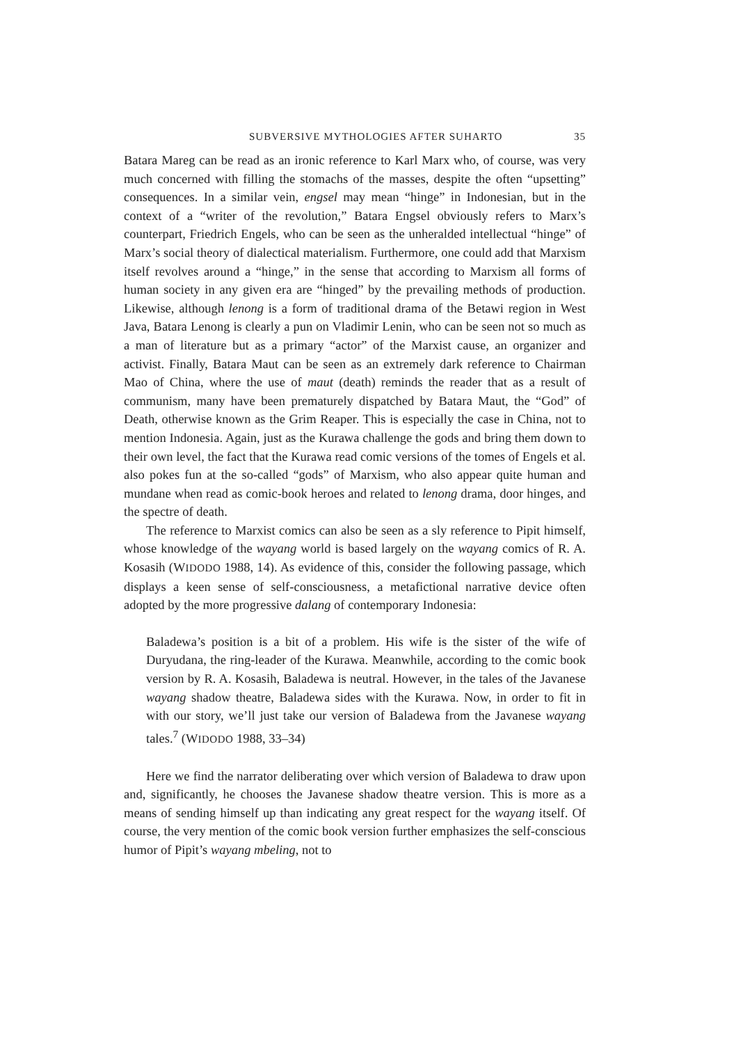SUBVERSIVE MYTHOLOGIES AFTER SUHARTO 35
Batara Mareg can be read as an ironic reference to Karl Marx who, of course, was very much concerned with filling the stomachs of the masses, despite the often “upsetting” consequences. In a similar vein, engsel may mean “hinge” in Indonesian, but in the context of a “writer of the revolution,” Batara Engsel obviously refers to Marx’s counterpart, Friedrich Engels, who can be seen as the unheralded intellectual “hinge” of Marx’s social theory of dialectical materialism. Furthermore, one could add that Marxism itself revolves around a “hinge,” in the sense that according to Marxism all forms of human society in any given era are “hinged” by the prevailing methods of production. Likewise, although lenong is a form of traditional drama of the Betawi region in West Java, Batara Lenong is clearly a pun on Vladimir Lenin, who can be seen not so much as a man of literature but as a primary “actor” of the Marxist cause, an organizer and activist. Finally, Batara Maut can be seen as an extremely dark reference to Chairman Mao of China, where the use of maut (death) reminds the reader that as a result of communism, many have been prematurely dispatched by Batara Maut, the “God” of Death, otherwise known as the Grim Reaper. This is especially the case in China, not to mention Indonesia. Again, just as the Kurawa challenge the gods and bring them down to their own level, the fact that the Kurawa read comic versions of the tomes of Engels et al. also pokes fun at the so-called “gods” of Marxism, who also appear quite human and mundane when read as comic-book heroes and related to lenong drama, door hinges, and the spectre of death.
The reference to Marxist comics can also be seen as a sly reference to Pipit himself, whose knowledge of the wayang world is based largely on the wayang comics of R. A. Kosasih (WIDODO 1988, 14). As evidence of this, consider the following passage, which displays a keen sense of self-consciousness, a metafictional narrative device often adopted by the more progressive dalang of contemporary Indonesia:
Baladewa’s position is a bit of a problem. His wife is the sister of the wife of Duryudana, the ring-leader of the Kurawa. Meanwhile, according to the comic book version by R. A. Kosasih, Baladewa is neutral. However, in the tales of the Javanese wayang shadow theatre, Baladewa sides with the Kurawa. Now, in order to fit in with our story, we’ll just take our version of Baladewa from the Javanese wayang tales.<sup>7</sup> (WIDODO 1988, 33–34)
Here we find the narrator deliberating over which version of Baladewa to draw upon and, significantly, he chooses the Javanese shadow theatre version. This is more as a means of sending himself up than indicating any great respect for the wayang itself. Of course, the very mention of the comic book version further emphasizes the self-conscious humor of Pipit’s wayang mbeling, not to